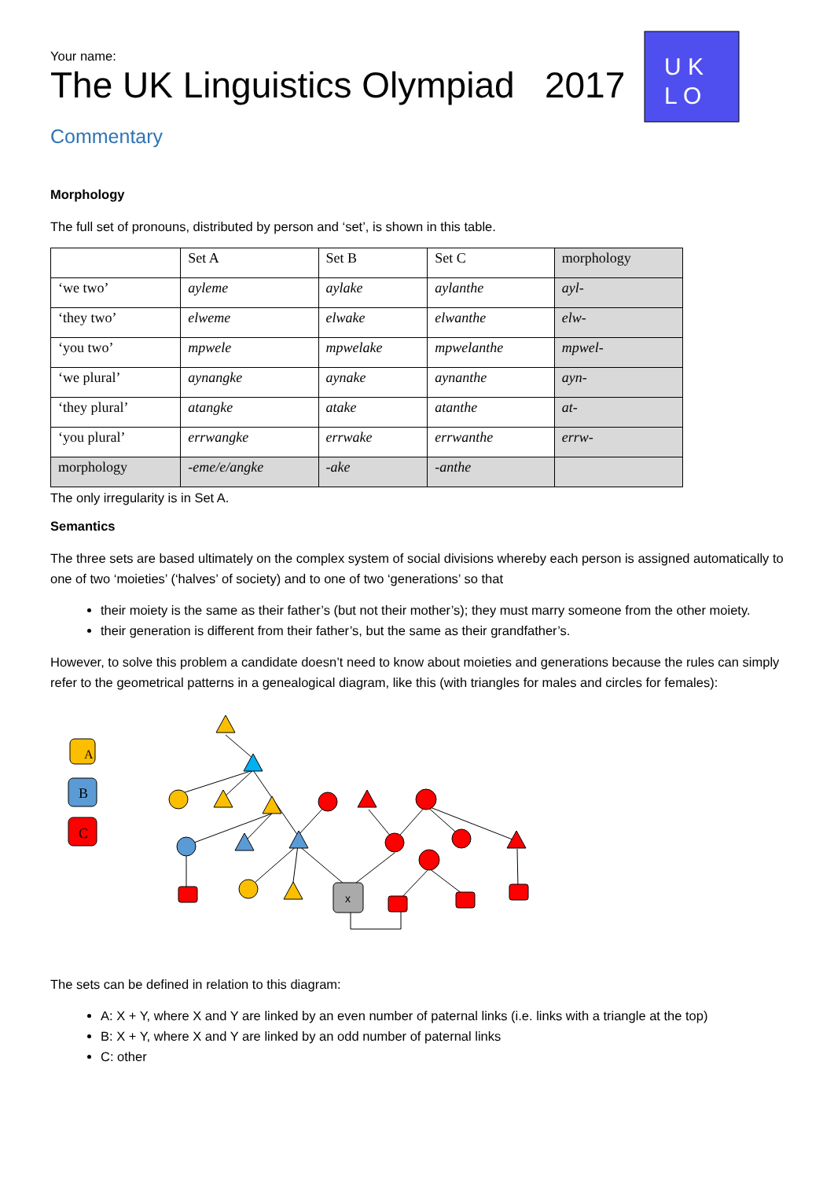U K
L O
Your name:
The UK Linguistics Olympiad 2017
Commentary
Morphology
The full set of pronouns, distributed by person and ‘set’, is shown in this table.
| | Set A | Set B | Set C | morphology |
| ‘we two’ | ayleme | aylake | aylanthe | ayl- |
| ‘they two’ | elweme | elwake | elwanthe | elw- |
| ‘you two’ | mpwele | mpwelake | mpwelanthe | mpwel- |
| ‘we plural’ | aynangke | aynake | aynanthe | ayn- |
| ‘they plural’ | atangke | atake | atanthe | at- |
| ‘you plural’ | errwangke | errwake | errwanthe | errw- |
| morphology | -eme/e/angke | -ake | -anthe | |
The only irregularity is in Set A.
Semantics
The three sets are based ultimately on the complex system of social divisions whereby each person is assigned automatically to one of two ‘moieties’ (‘halves’ of society) and to one of two ‘generations’ so that
their moiety is the same as their father’s (but not their mother’s); they must marry someone from the other moiety.
their generation is different from their father’s, but the same as their grandfather’s.
However, to solve this problem a candidate doesn’t need to know about moieties and generations because the rules can simply refer to the geometrical patterns in a genealogical diagram, like this (with triangles for males and circles for females):
A
B
C
x
The sets can be defined in relation to this diagram:
A: X + Y, where X and Y are linked by an even number of paternal links (i.e. links with a triangle at the top)
B: X + Y, where X and Y are linked by an odd number of paternal links
C: other